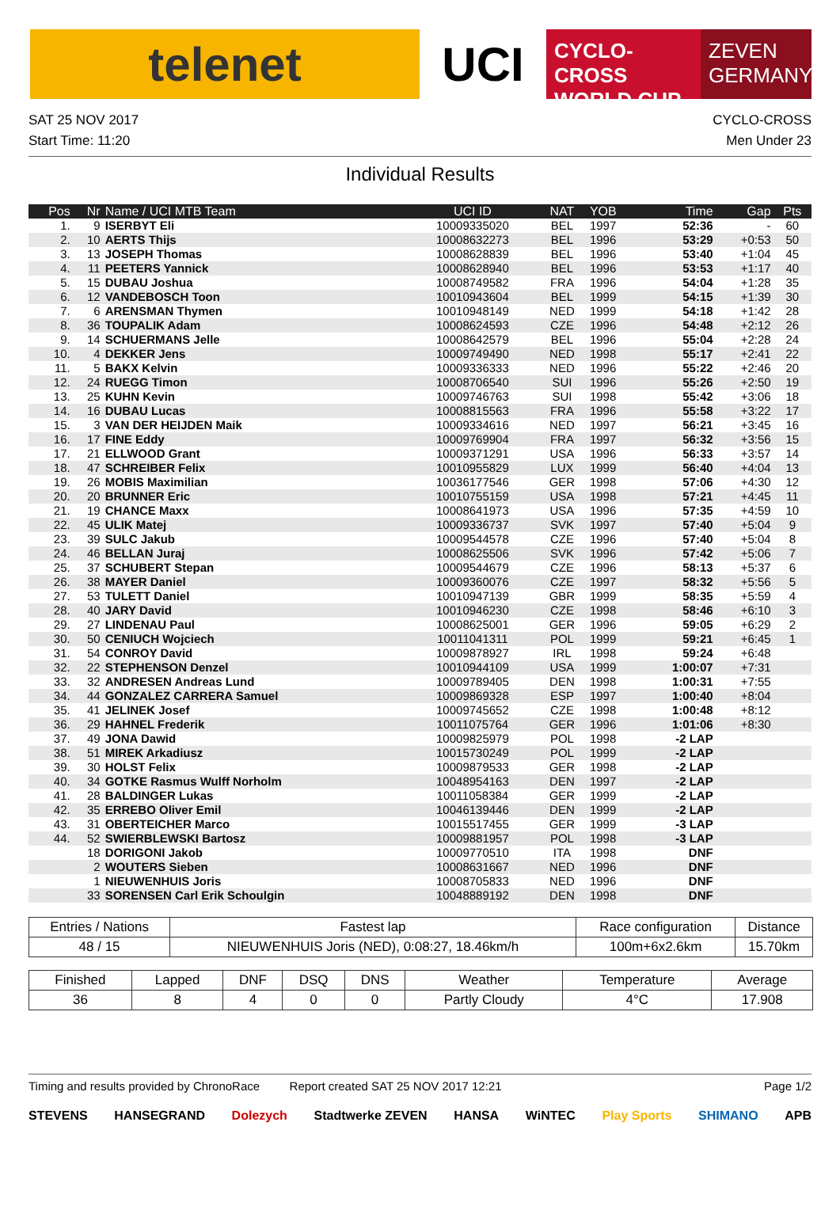telenet UCI
CYCLO-CROSS
WORLD CUP
ZEVEN
GERMANY
SAT 25 NOV 2017
Start Time: 11:20
CYCLO-CROSS
Men Under 23
Individual Results
| Pos | Nr | Name / UCI MTB Team | UCI ID | NAT | YOB | Time | Gap | Pts |
| --- | --- | --- | --- | --- | --- | --- | --- | --- |
| 1. | 9 | ISERBYT Eli | 10009335020 | BEL | 1997 | 52:36 | - | 60 |
| 2. | 10 | AERTS Thijs | 10008632273 | BEL | 1996 | 53:29 | +0:53 | 50 |
| 3. | 13 | JOSEPH Thomas | 10008628839 | BEL | 1996 | 53:40 | +1:04 | 45 |
| 4. | 11 | PEETERS Yannick | 10008628940 | BEL | 1996 | 53:53 | +1:17 | 40 |
| 5. | 15 | DUBAU Joshua | 10008749582 | FRA | 1996 | 54:04 | +1:28 | 35 |
| 6. | 12 | VANDEBOSCH Toon | 10010943604 | BEL | 1999 | 54:15 | +1:39 | 30 |
| 7. | 6 | ARENSMAN Thymen | 10010948149 | NED | 1999 | 54:18 | +1:42 | 28 |
| 8. | 36 | TOUPALIK Adam | 10008624593 | CZE | 1996 | 54:48 | +2:12 | 26 |
| 9. | 14 | SCHUERMANS Jelle | 10008642579 | BEL | 1996 | 55:04 | +2:28 | 24 |
| 10. | 4 | DEKKER Jens | 10009749490 | NED | 1998 | 55:17 | +2:41 | 22 |
| 11. | 5 | BAKX Kelvin | 10009336333 | NED | 1996 | 55:22 | +2:46 | 20 |
| 12. | 24 | RUEGG Timon | 10008706540 | SUI | 1996 | 55:26 | +2:50 | 19 |
| 13. | 25 | KUHN Kevin | 10009746763 | SUI | 1998 | 55:42 | +3:06 | 18 |
| 14. | 16 | DUBAU Lucas | 10008815563 | FRA | 1996 | 55:58 | +3:22 | 17 |
| 15. | 3 | VAN DER HEIJDEN Maik | 10009334616 | NED | 1997 | 56:21 | +3:45 | 16 |
| 16. | 17 | FINE Eddy | 10009769904 | FRA | 1997 | 56:32 | +3:56 | 15 |
| 17. | 21 | ELLWOOD Grant | 10009371291 | USA | 1996 | 56:33 | +3:57 | 14 |
| 18. | 47 | SCHREIBER Felix | 10010955829 | LUX | 1999 | 56:40 | +4:04 | 13 |
| 19. | 26 | MOBIS Maximilian | 10036177546 | GER | 1998 | 57:06 | +4:30 | 12 |
| 20. | 20 | BRUNNER Eric | 10010755159 | USA | 1998 | 57:21 | +4:45 | 11 |
| 21. | 19 | CHANCE Maxx | 10008641973 | USA | 1996 | 57:35 | +4:59 | 10 |
| 22. | 45 | ULIK Matej | 10009336737 | SVK | 1997 | 57:40 | +5:04 | 9 |
| 23. | 39 | SULC Jakub | 10009544578 | CZE | 1996 | 57:40 | +5:04 | 8 |
| 24. | 46 | BELLAN Juraj | 10008625506 | SVK | 1996 | 57:42 | +5:06 | 7 |
| 25. | 37 | SCHUBERT Stepan | 10009544679 | CZE | 1996 | 58:13 | +5:37 | 6 |
| 26. | 38 | MAYER Daniel | 10009360076 | CZE | 1997 | 58:32 | +5:56 | 5 |
| 27. | 53 | TULETT Daniel | 10010947139 | GBR | 1999 | 58:35 | +5:59 | 4 |
| 28. | 40 | JARY David | 10010946230 | CZE | 1998 | 58:46 | +6:10 | 3 |
| 29. | 27 | LINDENAU Paul | 10008625001 | GER | 1996 | 59:05 | +6:29 | 2 |
| 30. | 50 | CENIUCH Wojciech | 10011041311 | POL | 1999 | 59:21 | +6:45 | 1 |
| 31. | 54 | CONROY David | 10009878927 | IRL | 1998 | 59:24 | +6:48 | |
| 32. | 22 | STEPHENSON Denzel | 10010944109 | USA | 1999 | 1:00:07 | +7:31 | |
| 33. | 32 | ANDRESEN Andreas Lund | 10009789405 | DEN | 1998 | 1:00:31 | +7:55 | |
| 34. | 44 | GONZALEZ CARRERA Samuel | 10009869328 | ESP | 1997 | 1:00:40 | +8:04 | |
| 35. | 41 | JELINEK Josef | 10009745652 | CZE | 1998 | 1:00:48 | +8:12 | |
| 36. | 29 | HAHNEL Frederik | 10011075764 | GER | 1996 | 1:01:06 | +8:30 | |
| 37. | 49 | JONA Dawid | 10009825979 | POL | 1998 | -2 LAP | | |
| 38. | 51 | MIREK Arkadiusz | 10015730249 | POL | 1999 | -2 LAP | | |
| 39. | 30 | HOLST Felix | 10009879533 | GER | 1998 | -2 LAP | | |
| 40. | 34 | GOTKE Rasmus Wulff Norholm | 10048954163 | DEN | 1997 | -2 LAP | | |
| 41. | 28 | BALDINGER Lukas | 10011058384 | GER | 1999 | -2 LAP | | |
| 42. | 35 | ERREBO Oliver Emil | 10046139446 | DEN | 1999 | -2 LAP | | |
| 43. | 31 | OBERTEICHER Marco | 10015517455 | GER | 1999 | -3 LAP | | |
| 44. | 52 | SWIERBLEWSKI Bartosz | 10009881957 | POL | 1998 | -3 LAP | | |
| | 18 | DORIGONI Jakob | 10009770510 | ITA | 1998 | DNF | | |
| | 2 | WOUTERS Sieben | 10008631667 | NED | 1996 | DNF | | |
| | 1 | NIEUWENHUIS Joris | 10008705833 | NED | 1996 | DNF | | |
| | 33 | SORENSEN Carl Erik Schoulgin | 10048889192 | DEN | 1998 | DNF | | |
| Entries / Nations | Fastest lap | Race configuration | Distance |
| --- | --- | --- | --- |
| 48 / 15 | NIEUWENHUIS Joris (NED), 0:08:27, 18.46km/h | 100m+6x2.6km | 15.70km |
| Finished | Lapped | DNF | DSQ | DNS | Weather | Temperature | Average |
| --- | --- | --- | --- | --- | --- | --- | --- |
| 36 | 8 | 4 | 0 | 0 | Partly Cloudy | 4°C | 17.908 |
Timing and results provided by ChronoRace Report created SAT 25 NOV 2017 12:21
Page 1/2
STEVENS HANSEGRAND Dolezych Stadtwerke ZEVEN HANSA WiNTEC Play Sports SHIMANO APB